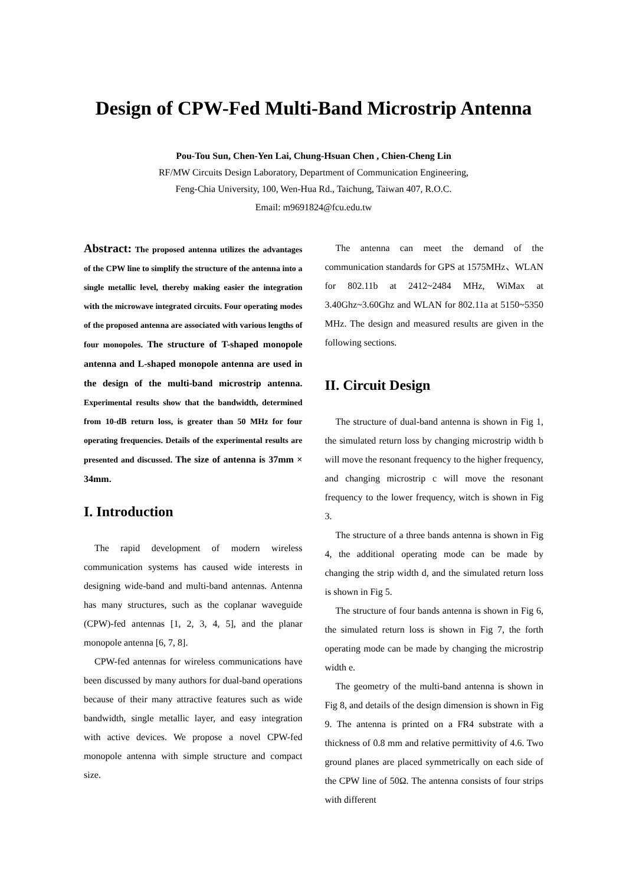Design of CPW-Fed Multi-Band Microstrip Antenna
Pou-Tou Sun, Chen-Yen Lai, Chung-Hsuan Chen , Chien-Cheng Lin
RF/MW Circuits Design Laboratory, Department of Communication Engineering,
Feng-Chia University, 100, Wen-Hua Rd., Taichung, Taiwan 407, R.O.C.
Email: m9691824@fcu.edu.tw
Abstract: The proposed antenna utilizes the advantages of the CPW line to simplify the structure of the antenna into a single metallic level, thereby making easier the integration with the microwave integrated circuits. Four operating modes of the proposed antenna are associated with various lengths of four monopoles. The structure of T-shaped monopole antenna and L-shaped monopole antenna are used in the design of the multi-band microstrip antenna. Experimental results show that the bandwidth, determined from 10-dB return loss, is greater than 50 MHz for four operating frequencies. Details of the experimental results are presented and discussed. The size of antenna is 37mm × 34mm.
I. Introduction
The rapid development of modern wireless communication systems has caused wide interests in designing wide-band and multi-band antennas. Antenna has many structures, such as the coplanar waveguide (CPW)-fed antennas [1, 2, 3, 4, 5], and the planar monopole antenna [6, 7, 8].
CPW-fed antennas for wireless communications have been discussed by many authors for dual-band operations because of their many attractive features such as wide bandwidth, single metallic layer, and easy integration with active devices. We propose a novel CPW-fed monopole antenna with simple structure and compact size.
The antenna can meet the demand of the communication standards for GPS at 1575MHz、WLAN for 802.11b at 2412~2484 MHz, WiMax at 3.40Ghz~3.60Ghz and WLAN for 802.11a at 5150~5350 MHz. The design and measured results are given in the following sections.
II. Circuit Design
The structure of dual-band antenna is shown in Fig 1, the simulated return loss by changing microstrip width b will move the resonant frequency to the higher frequency, and changing microstrip c will move the resonant frequency to the lower frequency, witch is shown in Fig 3.
The structure of a three bands antenna is shown in Fig 4, the additional operating mode can be made by changing the strip width d, and the simulated return loss is shown in Fig 5.
The structure of four bands antenna is shown in Fig 6, the simulated return loss is shown in Fig 7, the forth operating mode can be made by changing the microstrip width e.
The geometry of the multi-band antenna is shown in Fig 8, and details of the design dimension is shown in Fig 9. The antenna is printed on a FR4 substrate with a thickness of 0.8 mm and relative permittivity of 4.6. Two ground planes are placed symmetrically on each side of the CPW line of 50Ω. The antenna consists of four strips with different